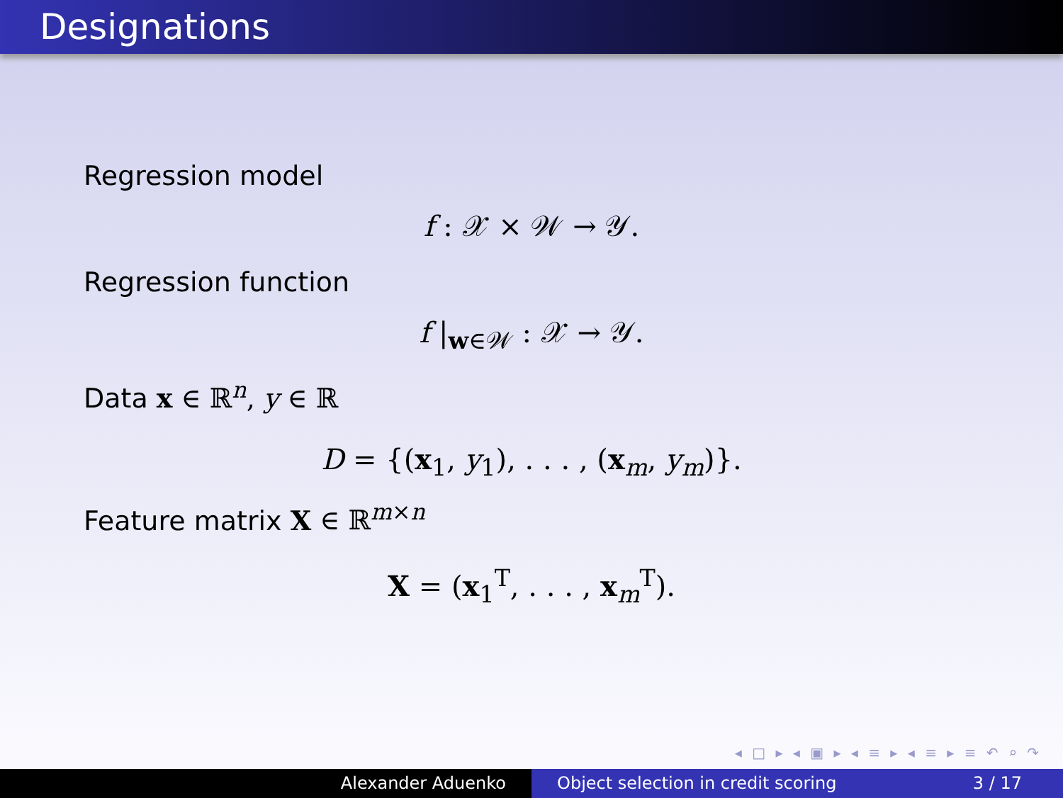Designations
Regression model
f : 𝒳 × 𝒲 → 𝒴.
Regression function
f |<sub>w∈𝒲</sub> : 𝒳 → 𝒴.
Data x ∈ ℝ<sup>n</sup>, y ∈ ℝ
D = {(x<sub>1</sub>, y<sub>1</sub>), . . . , (x<sub>m</sub>, y<sub>m</sub>)}.
Feature matrix X ∈ ℝ<sup>m×n</sup>
X = (x<sub>1</sub><sup>T</sup>, . . . , x<sub>m</sub><sup>T</sup>).
◂ □ ▸ ◂ ▣ ▸ ◂ ≡ ▸ ◂ ≡ ▸ ≡ ↶ ⌕ ↷
Alexander Aduenko Object selection in credit scoring 3 / 17